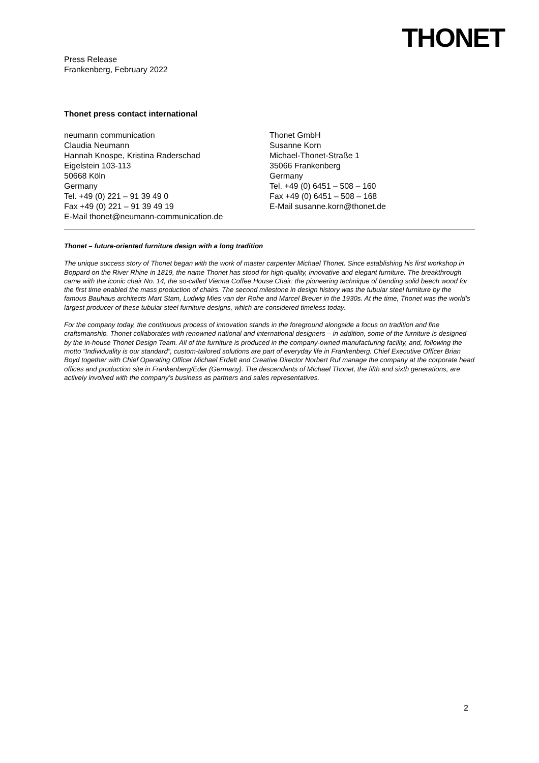THONET
Press Release
Frankenberg, February 2022
Thonet press contact international
neumann communication
Claudia Neumann
Hannah Knospe, Kristina Raderschad
Eigelstein 103-113
50668 Köln
Germany
Tel. +49 (0) 221 – 91 39 49 0
Fax +49 (0) 221 – 91 39 49 19
E-Mail thonet@neumann-communication.de
Thonet GmbH
Susanne Korn
Michael-Thonet-Straße 1
35066 Frankenberg
Germany
Tel. +49 (0) 6451 – 508 – 160
Fax +49 (0) 6451 – 508 – 168
E-Mail susanne.korn@thonet.de
Thonet – future-oriented furniture design with a long tradition
The unique success story of Thonet began with the work of master carpenter Michael Thonet. Since establishing his first workshop in Boppard on the River Rhine in 1819, the name Thonet has stood for high-quality, innovative and elegant furniture. The breakthrough came with the iconic chair No. 14, the so-called Vienna Coffee House Chair: the pioneering technique of bending solid beech wood for the first time enabled the mass production of chairs. The second milestone in design history was the tubular steel furniture by the famous Bauhaus architects Mart Stam, Ludwig Mies van der Rohe and Marcel Breuer in the 1930s. At the time, Thonet was the world’s largest producer of these tubular steel furniture designs, which are considered timeless today.
For the company today, the continuous process of innovation stands in the foreground alongside a focus on tradition and fine craftsmanship. Thonet collaborates with renowned national and international designers – in addition, some of the furniture is designed by the in-house Thonet Design Team. All of the furniture is produced in the company-owned manufacturing facility, and, following the motto “Individuality is our standard”, custom-tailored solutions are part of everyday life in Frankenberg. Chief Executive Officer Brian Boyd together with Chief Operating Officer Michael Erdelt and Creative Director Norbert Ruf manage the company at the corporate head offices and production site in Frankenberg/Eder (Germany). The descendants of Michael Thonet, the fifth and sixth generations, are actively involved with the company’s business as partners and sales representatives.
2